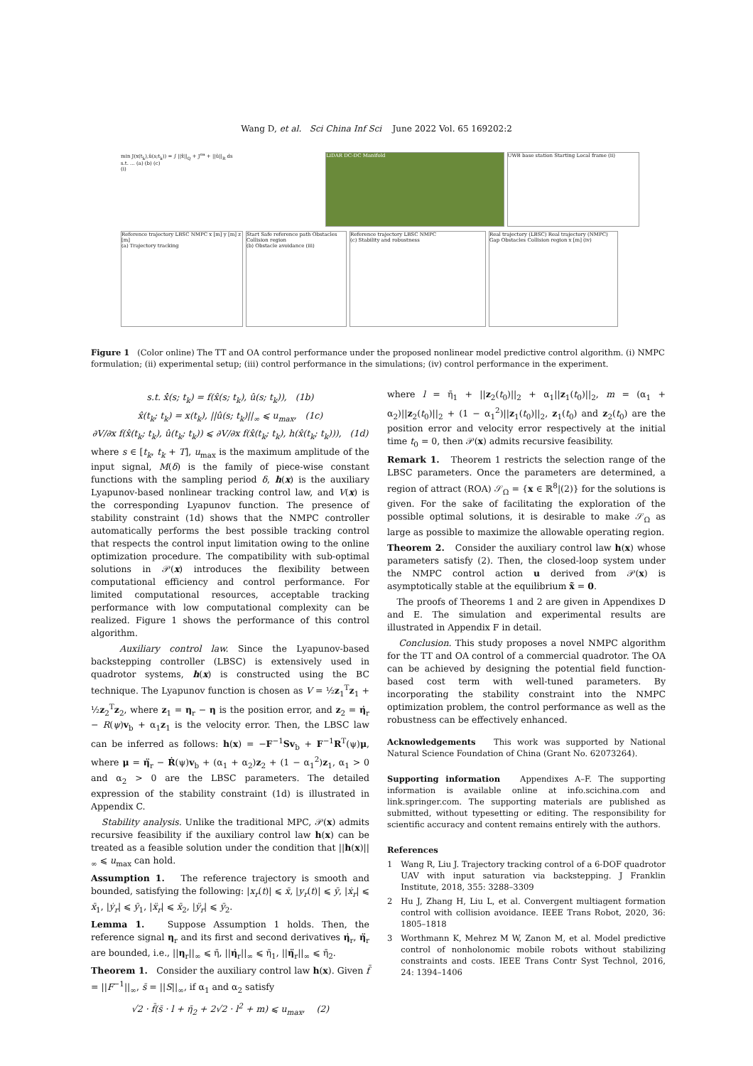Wang D, et al. Sci China Inf Sci June 2022 Vol. 65 169202:2
min J(x(t<sub>k</sub>),û(s;t<sub>k</sub>)) = ∫ ||x̃||<sub>Q</sub> + J<sup>oa</sup> + ||û||<sub>R</sub> ds
s.t. ... (a) (b) (c)
(i)
LiDAR DC-DC Manifold UWB base station Starting Local frame (ii)
Reference trajectory LBSC NMPC x [m] y [m] z [m]
(a) Trajectory tracking
Start Safe reference path Obstacles Collision region
(b) Obstacle avoidance (iii)
Reference trajectory LBSC NMPC
(c) Stability and robustness
Real trajectory (LBSC) Real trajectory (NMPC) Gap Obstacles Collision region x [m] (iv)
Figure 1 (Color online) The TT and OA control performance under the proposed nonlinear model predictive control algorithm. (i) NMPC formulation; (ii) experimental setup; (iii) control performance in the simulations; (iv) control performance in the experiment.
s.t. x̂̇(s; t<sub>k</sub>) = f(x̂(s; t<sub>k</sub>), û(s; t<sub>k</sub>)), (1b)
x̂(t<sub>k</sub>; t<sub>k</sub>) = x(t<sub>k</sub>), ||û(s; t<sub>k</sub>)||<sub>∞</sub> ⩽ u<sub>max</sub>, (1c)
∂V/∂x f(x̂(t<sub>k</sub>; t<sub>k</sub>), û(t<sub>k</sub>; t<sub>k</sub>)) ⩽ ∂V/∂x f(x̂(t<sub>k</sub>; t<sub>k</sub>), h(x̂(t<sub>k</sub>; t<sub>k</sub>))), (1d)
where s ∈ [t<sub>k</sub>, t<sub>k</sub> + T], u<sub>max</sub> is the maximum amplitude of the input signal, M(δ) is the family of piece-wise constant functions with the sampling period δ, h(x) is the auxiliary Lyapunov-based nonlinear tracking control law, and V(x) is the corresponding Lyapunov function. The presence of stability constraint (1d) shows that the NMPC controller automatically performs the best possible tracking control that respects the control input limitation owing to the online optimization procedure. The compatibility with sub-optimal solutions in 𝒫(x) introduces the flexibility between computational efficiency and control performance. For limited computational resources, acceptable tracking performance with low computational complexity can be realized. Figure 1 shows the performance of this control algorithm.
Auxiliary control law. Since the Lyapunov-based backstepping controller (LBSC) is extensively used in quadrotor systems, h(x) is constructed using the BC technique. The Lyapunov function is chosen as V = ½z<sub>1</sub><sup>T</sup>z<sub>1</sub> + ½z<sub>2</sub><sup>T</sup>z<sub>2</sub>, where z<sub>1</sub> = η<sub>r</sub> − η is the position error, and z<sub>2</sub> = η̇<sub>r</sub> − R(ψ)v<sub>b</sub> + α<sub>1</sub>z<sub>1</sub> is the velocity error. Then, the LBSC law can be inferred as follows: h(x) = −F<sup>−1</sup>Sv<sub>b</sub> + F<sup>−1</sup>R<sup>T</sup>(ψ)μ, where μ = η̈<sub>r</sub> − Ṙ(ψ)v<sub>b</sub> + (α<sub>1</sub> + α<sub>2</sub>)z<sub>2</sub> + (1 − α<sub>1</sub><sup>2</sup>)z<sub>1</sub>, α<sub>1</sub> > 0 and α<sub>2</sub> > 0 are the LBSC parameters. The detailed expression of the stability constraint (1d) is illustrated in Appendix C.
Stability analysis. Unlike the traditional MPC, 𝒫(x) admits recursive feasibility if the auxiliary control law h(x) can be treated as a feasible solution under the condition that ||h(x)||<sub>∞</sub> ⩽ u<sub>max</sub> can hold.
Assumption 1. The reference trajectory is smooth and bounded, satisfying the following: |x<sub>r</sub>(t)| ⩽ x̄, |y<sub>r</sub>(t)| ⩽ ȳ, |ẋ<sub>r</sub>| ⩽ x̄<sub>1</sub>, |ẏ<sub>r</sub>| ⩽ ȳ<sub>1</sub>, |ẍ<sub>r</sub>| ⩽ x̄<sub>2</sub>, |ÿ<sub>r</sub>| ⩽ ȳ<sub>2</sub>.
Lemma 1. Suppose Assumption 1 holds. Then, the reference signal η<sub>r</sub> and its first and second derivatives η̇<sub>r</sub>, η̈<sub>r</sub> are bounded, i.e., ||η<sub>r</sub>||<sub>∞</sub> ⩽ η̄, ||η̇<sub>r</sub>||<sub>∞</sub> ⩽ η̄<sub>1</sub>, ||η̈<sub>r</sub>||<sub>∞</sub> ⩽ η̄<sub>2</sub>.
Theorem 1. Consider the auxiliary control law h(x). Given f̄ = ||F<sup>−1</sup>||<sub>∞</sub>, s̄ = ||S||<sub>∞</sub>, if α<sub>1</sub> and α<sub>2</sub> satisfy
√2 · f̄(s̄ · l + η̄<sub>2</sub> + 2√2 · l<sup>2</sup> + m) ⩽ u<sub>max</sub>, (2)
where l = η̄<sub>1</sub> + ||z<sub>2</sub>(t<sub>0</sub>)||<sub>2</sub> + α<sub>1</sub>||z<sub>1</sub>(t<sub>0</sub>)||<sub>2</sub>, m = (α<sub>1</sub> + α<sub>2</sub>)||z<sub>2</sub>(t<sub>0</sub>)||<sub>2</sub> + (1 − α<sub>1</sub><sup>2</sup>)||z<sub>1</sub>(t<sub>0</sub>)||<sub>2</sub>, z<sub>1</sub>(t<sub>0</sub>) and z<sub>2</sub>(t<sub>0</sub>) are the position error and velocity error respectively at the initial time t<sub>0</sub> = 0, then 𝒫(x) admits recursive feasibility.
Remark 1. Theorem 1 restricts the selection range of the LBSC parameters. Once the parameters are determined, a region of attract (ROA) 𝒮<sub>Ω</sub> = {x ∈ ℝ<sup>8</sup>|(2)} for the solutions is given. For the sake of facilitating the exploration of the possible optimal solutions, it is desirable to make 𝒮<sub>Ω</sub> as large as possible to maximize the allowable operating region.
Theorem 2. Consider the auxiliary control law h(x) whose parameters satisfy (2). Then, the closed-loop system under the NMPC control action u derived from 𝒫(x) is asymptotically stable at the equilibrium x̃ = 0.
The proofs of Theorems 1 and 2 are given in Appendixes D and E. The simulation and experimental results are illustrated in Appendix F in detail.
Conclusion. This study proposes a novel NMPC algorithm for the TT and OA control of a commercial quadrotor. The OA can be achieved by designing the potential field function-based cost term with well-tuned parameters. By incorporating the stability constraint into the NMPC optimization problem, the control performance as well as the robustness can be effectively enhanced.
Acknowledgements This work was supported by National Natural Science Foundation of China (Grant No. 62073264).
Supporting information Appendixes A–F. The supporting information is available online at info.scichina.com and link.springer.com. The supporting materials are published as submitted, without typesetting or editing. The responsibility for scientific accuracy and content remains entirely with the authors.
References
1 Wang R, Liu J. Trajectory tracking control of a 6-DOF quadrotor UAV with input saturation via backstepping. J Franklin Institute, 2018, 355: 3288–3309
2 Hu J, Zhang H, Liu L, et al. Convergent multiagent formation control with collision avoidance. IEEE Trans Robot, 2020, 36: 1805–1818
3 Worthmann K, Mehrez M W, Zanon M, et al. Model predictive control of nonholonomic mobile robots without stabilizing constraints and costs. IEEE Trans Contr Syst Technol, 2016, 24: 1394–1406